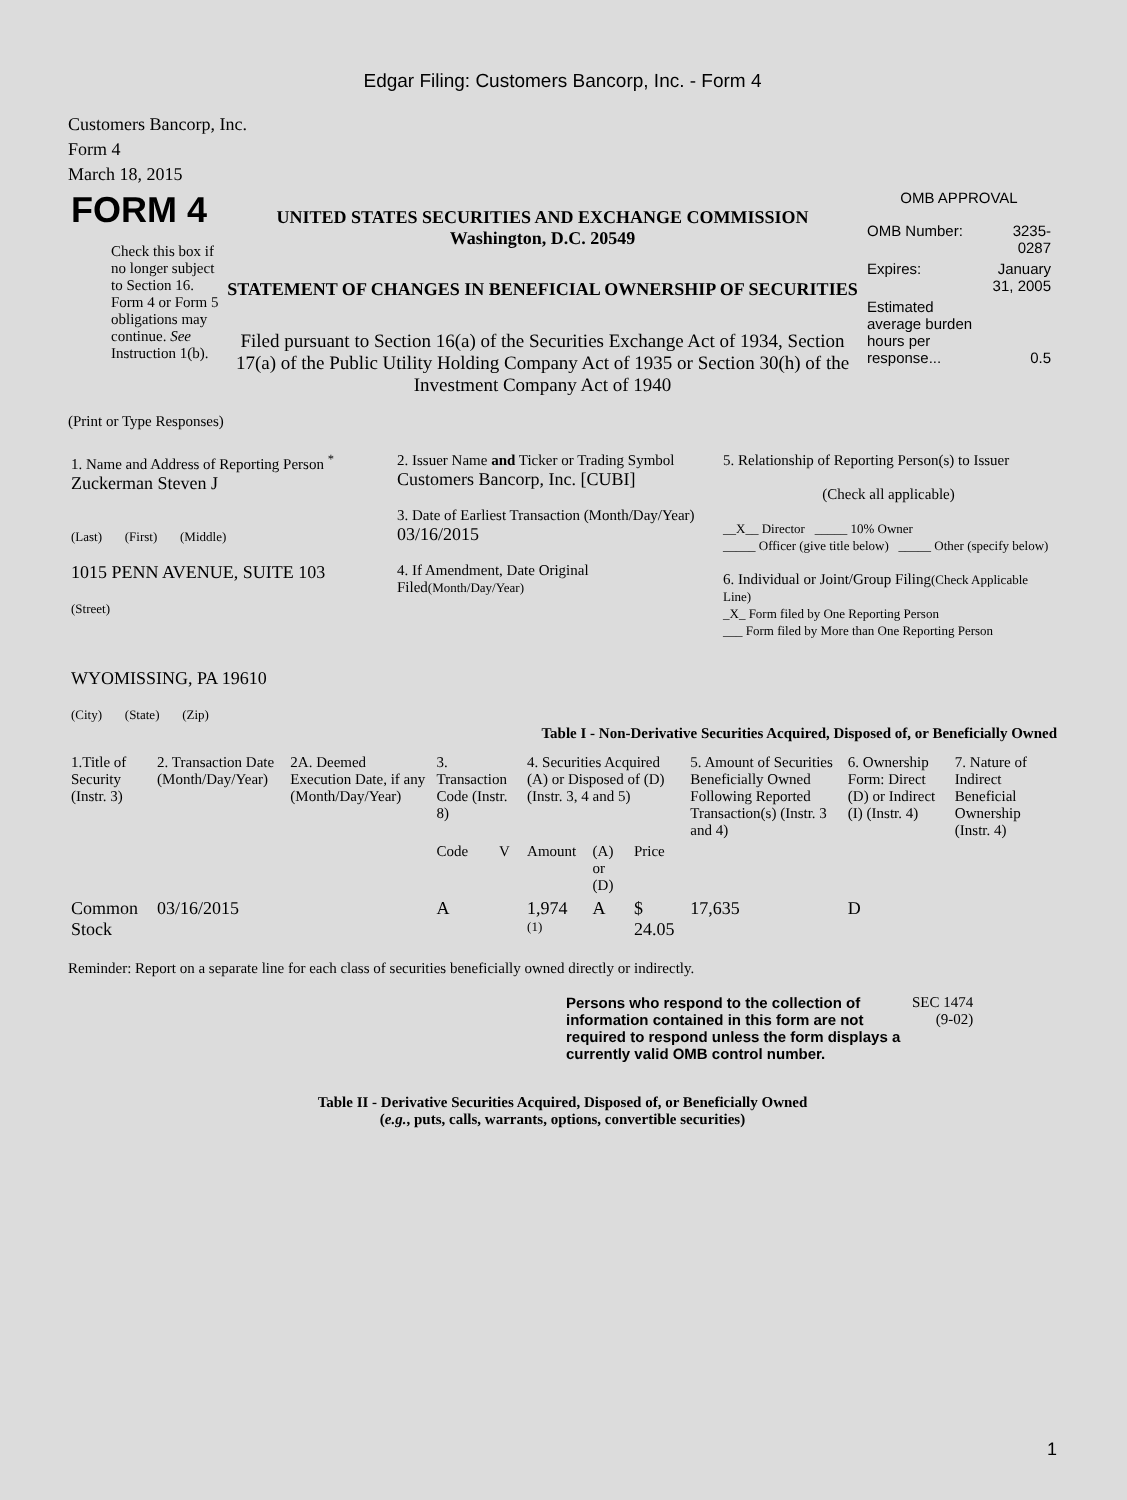Edgar Filing: Customers Bancorp, Inc. - Form 4
Customers Bancorp, Inc.
Form 4
March 18, 2015
| FORM 4 Check this box if no longer subject to Section 16. Form 4 or Form 5 obligations may continue. See Instruction 1(b). | UNITED STATES SECURITIES AND EXCHANGE COMMISSION Washington, D.C. 20549 STATEMENT OF CHANGES IN BENEFICIAL OWNERSHIP OF SECURITIES Filed pursuant to Section 16(a) of the Securities Exchange Act of 1934, Section 17(a) of the Public Utility Holding Company Act of 1935 or Section 30(h) of the Investment Company Act of 1940 | OMB APPROVAL / OMB Number: / 3235-0287 / / Expires: / January 31, 2005 / / Estimated average burden hours per response... / 0.5 / |
(Print or Type Responses)
| 1. Name and Address of Reporting Person <sup>*</sup> Zuckerman Steven J (Last) (First) (Middle) 1015 PENN AVENUE, SUITE 103 (Street) WYOMISSING, PA 19610 (City) (State) (Zip) | 2. Issuer Name and Ticker or Trading Symbol Customers Bancorp, Inc. [CUBI] 3. Date of Earliest Transaction (Month/Day/Year) 03/16/2015 4. If Amendment, Date Original Filed (Month/Day/Year) | 5. Relationship of Reporting Person(s) to Issuer (Check all applicable) __X__ Director _____ 10% Owner _____ Officer (give title below) _____ Other (specify below) 6. Individual or Joint/Group Filing (Check Applicable Line) _X_ Form filed by One Reporting Person ___ Form filed by More than One Reporting Person |
Table I - Non-Derivative Securities Acquired, Disposed of, or Beneficially Owned
| 1.Title of Security (Instr. 3) | 2. Transaction Date (Month/Day/Year) | 2A. Deemed Execution Date, if any (Month/Day/Year) | 3. Transaction Code (Instr. 8) | | 4. Securities Acquired (A) or Disposed of (D) (Instr. 3, 4 and 5) | | | 5. Amount of Securities Beneficially Owned Following Reported Transaction(s) (Instr. 3 and 4) | 6. Ownership Form: Direct (D) or Indirect (I) (Instr. 4) | 7. Nature of Indirect Beneficial Ownership (Instr. 4) |
| --- | --- | --- | --- | --- | --- | --- | --- | --- | --- | --- |
| | | | Code | V | Amount | (A) or (D) | Price | | | |
| Common Stock | 03/16/2015 | | A | | 1,974 <sup>(1)</sup> | A | $ 24.05 | 17,635 | D | |
Reminder: Report on a separate line for each class of securities beneficially owned directly or indirectly.
| Persons who respond to the collection of information contained in this form are not required to respond unless the form displays a currently valid OMB control number. | SEC 1474 (9-02) |
Table II - Derivative Securities Acquired, Disposed of, or Beneficially Owned
(e.g., puts, calls, warrants, options, convertible securities)
1